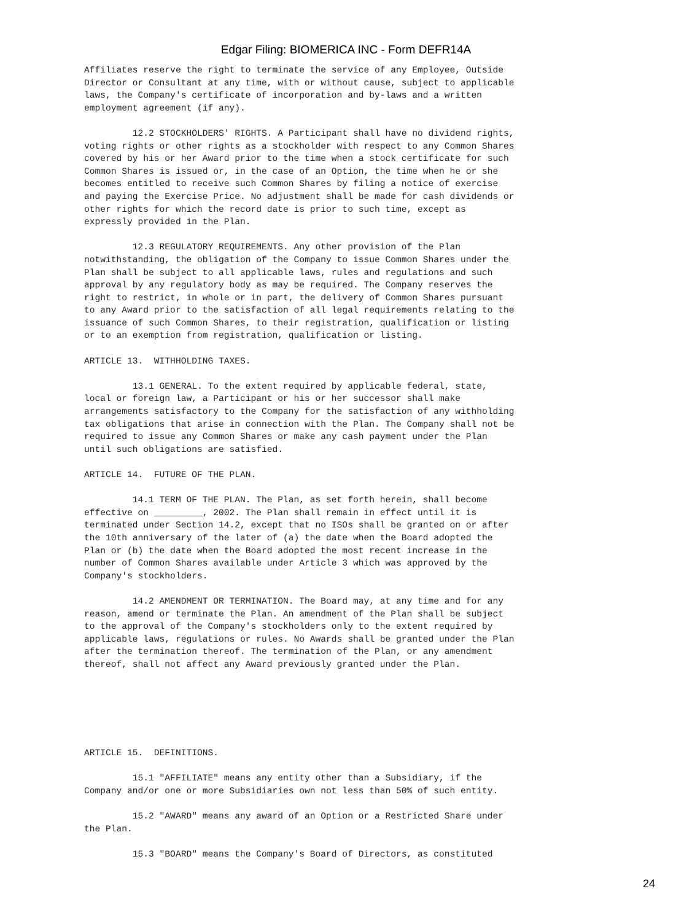Edgar Filing: BIOMERICA INC - Form DEFR14A
Affiliates reserve the right to terminate the service of any Employee, Outside
Director or Consultant at any time, with or without cause, subject to applicable
laws, the Company's certificate of incorporation and by-laws and a written
employment agreement (if any).

         12.2 STOCKHOLDERS' RIGHTS. A Participant shall have no dividend rights,
voting rights or other rights as a stockholder with respect to any Common Shares
covered by his or her Award prior to the time when a stock certificate for such
Common Shares is issued or, in the case of an Option, the time when he or she
becomes entitled to receive such Common Shares by filing a notice of exercise
and paying the Exercise Price. No adjustment shall be made for cash dividends or
other rights for which the record date is prior to such time, except as
expressly provided in the Plan.

         12.3 REGULATORY REQUIREMENTS. Any other provision of the Plan
notwithstanding, the obligation of the Company to issue Common Shares under the
Plan shall be subject to all applicable laws, rules and regulations and such
approval by any regulatory body as may be required. The Company reserves the
right to restrict, in whole or in part, the delivery of Common Shares pursuant
to any Award prior to the satisfaction of all legal requirements relating to the
issuance of such Common Shares, to their registration, qualification or listing
or to an exemption from registration, qualification or listing.

ARTICLE 13.  WITHHOLDING TAXES.

         13.1 GENERAL. To the extent required by applicable federal, state,
local or foreign law, a Participant or his or her successor shall make
arrangements satisfactory to the Company for the satisfaction of any withholding
tax obligations that arise in connection with the Plan. The Company shall not be
required to issue any Common Shares or make any cash payment under the Plan
until such obligations are satisfied.

ARTICLE 14.  FUTURE OF THE PLAN.

         14.1 TERM OF THE PLAN. The Plan, as set forth herein, shall become
effective on _________, 2002. The Plan shall remain in effect until it is
terminated under Section 14.2, except that no ISOs shall be granted on or after
the 10th anniversary of the later of (a) the date when the Board adopted the
Plan or (b) the date when the Board adopted the most recent increase in the
number of Common Shares available under Article 3 which was approved by the
Company's stockholders.

         14.2 AMENDMENT OR TERMINATION. The Board may, at any time and for any
reason, amend or terminate the Plan. An amendment of the Plan shall be subject
to the approval of the Company's stockholders only to the extent required by
applicable laws, regulations or rules. No Awards shall be granted under the Plan
after the termination thereof. The termination of the Plan, or any amendment
thereof, shall not affect any Award previously granted under the Plan.






ARTICLE 15.  DEFINITIONS.

         15.1 "AFFILIATE" means any entity other than a Subsidiary, if the
Company and/or one or more Subsidiaries own not less than 50% of such entity.

         15.2 "AWARD" means any award of an Option or a Restricted Share under
the Plan.

         15.3 "BOARD" means the Company's Board of Directors, as constituted
24